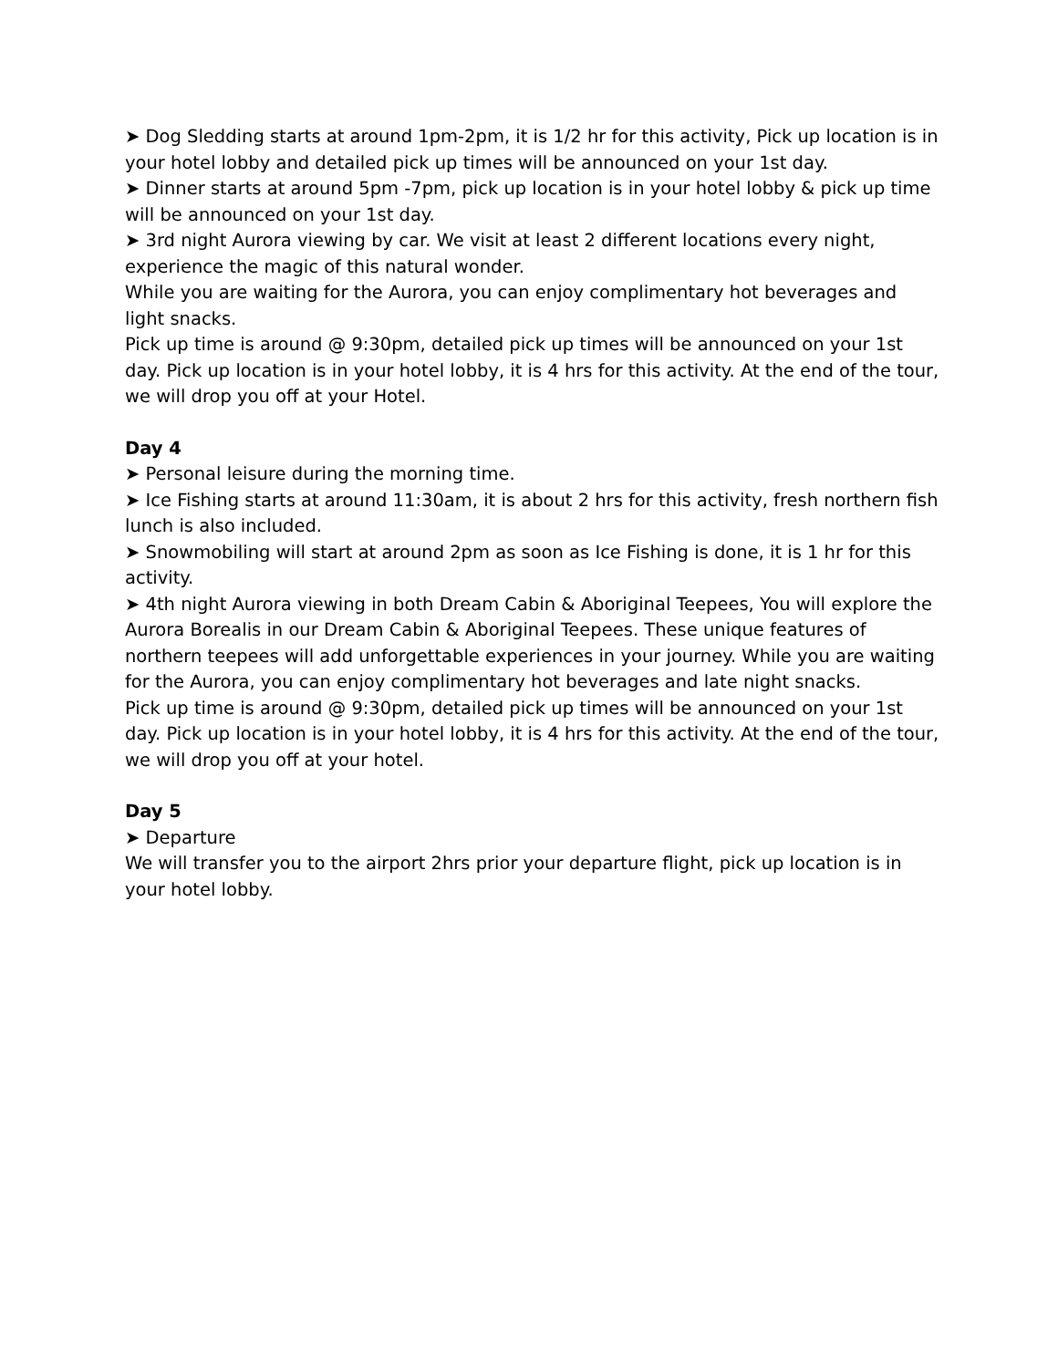➤ Dog Sledding starts at around 1pm-2pm, it is 1/2 hr for this activity, Pick up location is in your hotel lobby and detailed pick up times will be announced on your 1st day.
➤ Dinner starts at around 5pm -7pm, pick up location is in your hotel lobby & pick up time will be announced on your 1st day.
➤ 3rd night Aurora viewing by car. We visit at least 2 different locations every night, experience the magic of this natural wonder.
While you are waiting for the Aurora, you can enjoy complimentary hot beverages and light snacks.
Pick up time is around @ 9:30pm, detailed pick up times will be announced on your 1st day. Pick up location is in your hotel lobby, it is 4 hrs for this activity. At the end of the tour, we will drop you off at your Hotel.
Day 4
➤ Personal leisure during the morning time.
➤ Ice Fishing starts at around 11:30am, it is about 2 hrs for this activity, fresh northern fish lunch is also included.
➤ Snowmobiling will start at around 2pm as soon as Ice Fishing is done, it is 1 hr for this activity.
➤ 4th night Aurora viewing in both Dream Cabin & Aboriginal Teepees, You will explore the Aurora Borealis in our Dream Cabin & Aboriginal Teepees. These unique features of northern teepees will add unforgettable experiences in your journey. While you are waiting for the Aurora, you can enjoy complimentary hot beverages and late night snacks.
Pick up time is around @ 9:30pm, detailed pick up times will be announced on your 1st day. Pick up location is in your hotel lobby, it is 4 hrs for this activity. At the end of the tour, we will drop you off at your hotel.
Day 5
➤ Departure
We will transfer you to the airport 2hrs prior your departure flight, pick up location is in your hotel lobby.